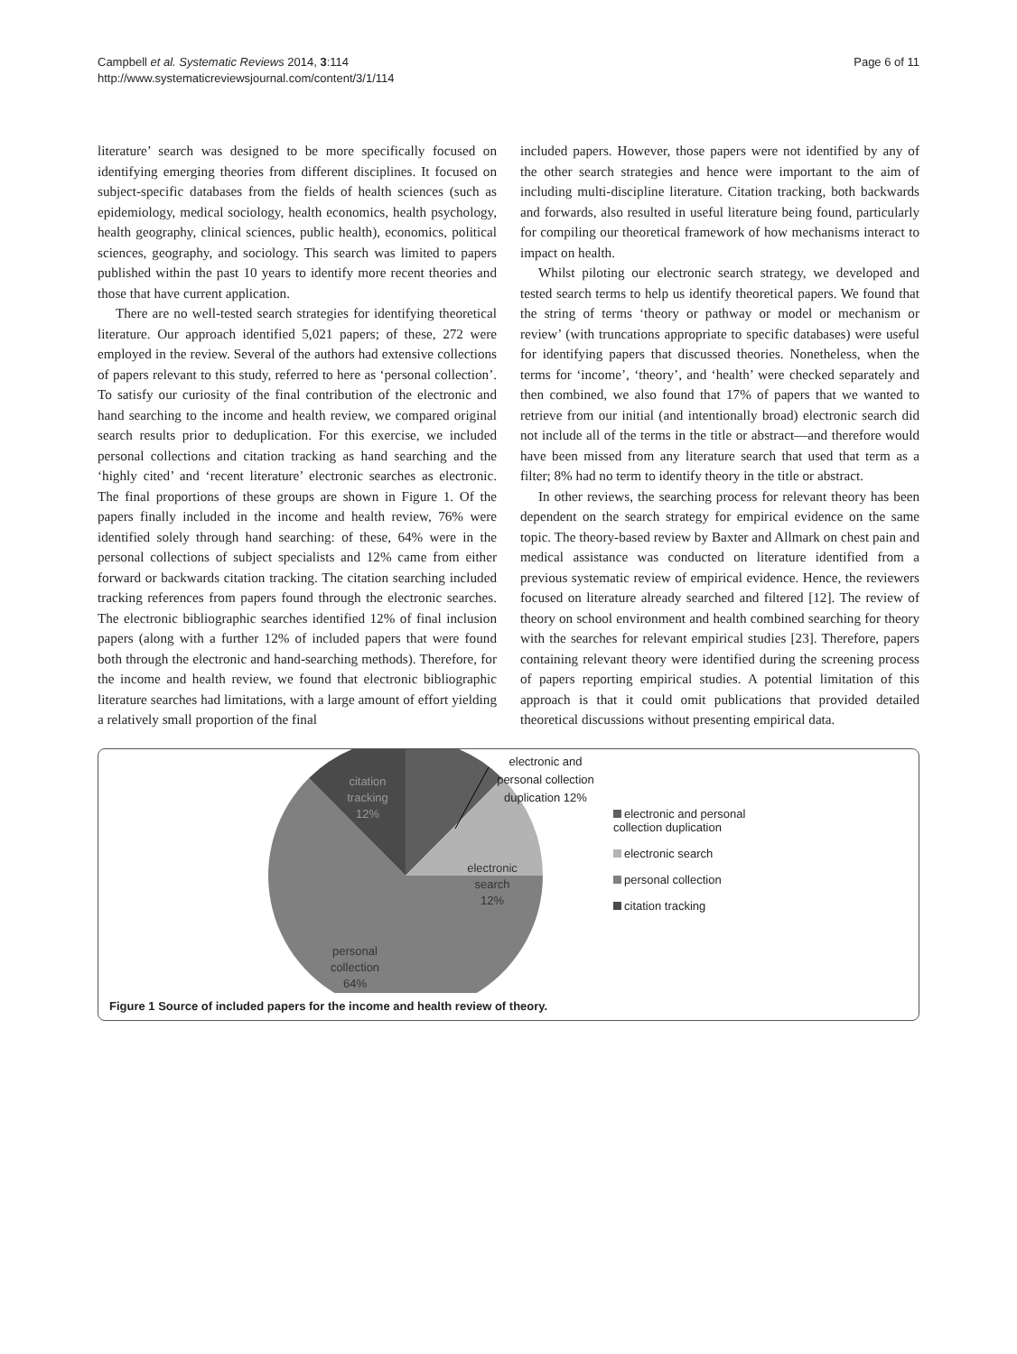Campbell et al. Systematic Reviews 2014, 3:114
http://www.systematicreviewsjournal.com/content/3/1/114
Page 6 of 11
literature’ search was designed to be more specifically focused on identifying emerging theories from different disciplines. It focused on subject-specific databases from the fields of health sciences (such as epidemiology, medical sociology, health economics, health psychology, health geography, clinical sciences, public health), economics, political sciences, geography, and sociology. This search was limited to papers published within the past 10 years to identify more recent theories and those that have current application.
There are no well-tested search strategies for identifying theoretical literature. Our approach identified 5,021 papers; of these, 272 were employed in the review. Several of the authors had extensive collections of papers relevant to this study, referred to here as ‘personal collection’. To satisfy our curiosity of the final contribution of the electronic and hand searching to the income and health review, we compared original search results prior to deduplication. For this exercise, we included personal collections and citation tracking as hand searching and the ‘highly cited’ and ‘recent literature’ electronic searches as electronic. The final proportions of these groups are shown in Figure 1. Of the papers finally included in the income and health review, 76% were identified solely through hand searching: of these, 64% were in the personal collections of subject specialists and 12% came from either forward or backwards citation tracking. The citation searching included tracking references from papers found through the electronic searches. The electronic bibliographic searches identified 12% of final inclusion papers (along with a further 12% of included papers that were found both through the electronic and hand-searching methods). Therefore, for the income and health review, we found that electronic bibliographic literature searches had limitations, with a large amount of effort yielding a relatively small proportion of the final
included papers. However, those papers were not identified by any of the other search strategies and hence were important to the aim of including multi-discipline literature. Citation tracking, both backwards and forwards, also resulted in useful literature being found, particularly for compiling our theoretical framework of how mechanisms interact to impact on health.
Whilst piloting our electronic search strategy, we developed and tested search terms to help us identify theoretical papers. We found that the string of terms ‘theory or pathway or model or mechanism or review’ (with truncations appropriate to specific databases) were useful for identifying papers that discussed theories. Nonetheless, when the terms for ‘income’, ‘theory’, and ‘health’ were checked separately and then combined, we also found that 17% of papers that we wanted to retrieve from our initial (and intentionally broad) electronic search did not include all of the terms in the title or abstract—and therefore would have been missed from any literature search that used that term as a filter; 8% had no term to identify theory in the title or abstract.
In other reviews, the searching process for relevant theory has been dependent on the search strategy for empirical evidence on the same topic. The theory-based review by Baxter and Allmark on chest pain and medical assistance was conducted on literature identified from a previous systematic review of empirical evidence. Hence, the reviewers focused on literature already searched and filtered [12]. The review of theory on school environment and health combined searching for theory with the searches for relevant empirical studies [23]. Therefore, papers containing relevant theory were identified during the screening process of papers reporting empirical studies. A potential limitation of this approach is that it could omit publications that provided detailed theoretical discussions without presenting empirical data.
citation
tracking
12%
electronic
search
12%
personal
collection
64%
electronic and personal collection duplication 12%
electronic and personal
collection duplication
electronic search
personal collection
citation tracking
Figure 1 Source of included papers for the income and health review of theory.